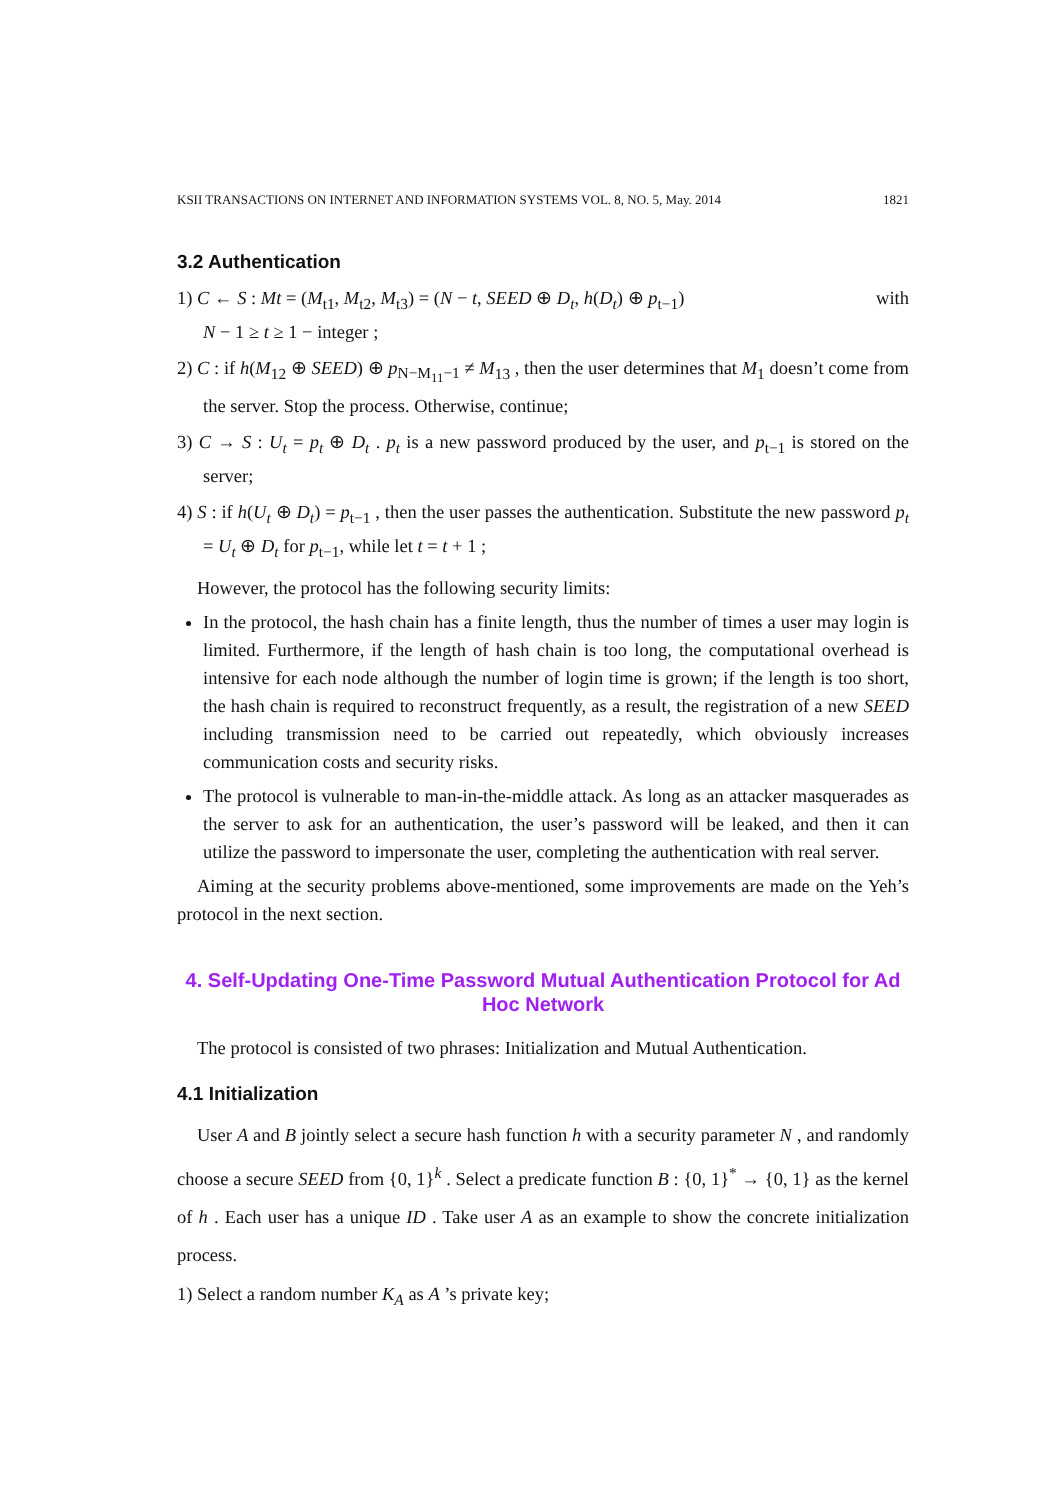KSII TRANSACTIONS ON INTERNET AND INFORMATION SYSTEMS VOL. 8, NO. 5, May. 2014 1821
3.2 Authentication
1) C ← S : Mt = (M<sub>t1</sub>, M<sub>t2</sub>, M<sub>t3</sub>) = (N − t, SEED ⊕ D<sub>t</sub>, h(D<sub>t</sub>) ⊕ p<sub>t−1</sub>) with
N − 1 ≥ t ≥ 1 − integer ;
2) C : if h(M<sub>12</sub> ⊕ SEED) ⊕ p<sub>N−M<sub>11</sub>−1</sub> ≠ M<sub>13</sub> , then the user determines that M<sub>1</sub> doesn’t come from the server. Stop the process. Otherwise, continue;
3) C → S : U<sub>t</sub> = p<sub>t</sub> ⊕ D<sub>t</sub> . p<sub>t</sub> is a new password produced by the user, and p<sub>t−1</sub> is stored on the server;
4) S : if h(U<sub>t</sub> ⊕ D<sub>t</sub>) = p<sub>t−1</sub> , then the user passes the authentication. Substitute the new password p<sub>t</sub> = U<sub>t</sub> ⊕ D<sub>t</sub> for p<sub>t−1</sub>, while let t = t + 1 ;
However, the protocol has the following security limits:
In the protocol, the hash chain has a finite length, thus the number of times a user may login is limited. Furthermore, if the length of hash chain is too long, the computational overhead is intensive for each node although the number of login time is grown; if the length is too short, the hash chain is required to reconstruct frequently, as a result, the registration of a new SEED including transmission need to be carried out repeatedly, which obviously increases communication costs and security risks.
The protocol is vulnerable to man-in-the-middle attack. As long as an attacker masquerades as the server to ask for an authentication, the user’s password will be leaked, and then it can utilize the password to impersonate the user, completing the authentication with real server.
Aiming at the security problems above-mentioned, some improvements are made on the Yeh’s protocol in the next section.
4. Self-Updating One-Time Password Mutual Authentication Protocol for Ad Hoc Network
The protocol is consisted of two phrases: Initialization and Mutual Authentication.
4.1 Initialization
User A and B jointly select a secure hash function h with a security parameter N , and randomly choose a secure SEED from {0, 1}<sup>k</sup> . Select a predicate function B : {0, 1}<sup>*</sup> → {0, 1} as the kernel of h . Each user has a unique ID . Take user A as an example to show the concrete initialization process.
1) Select a random number K<sub>A</sub> as A ’s private key;